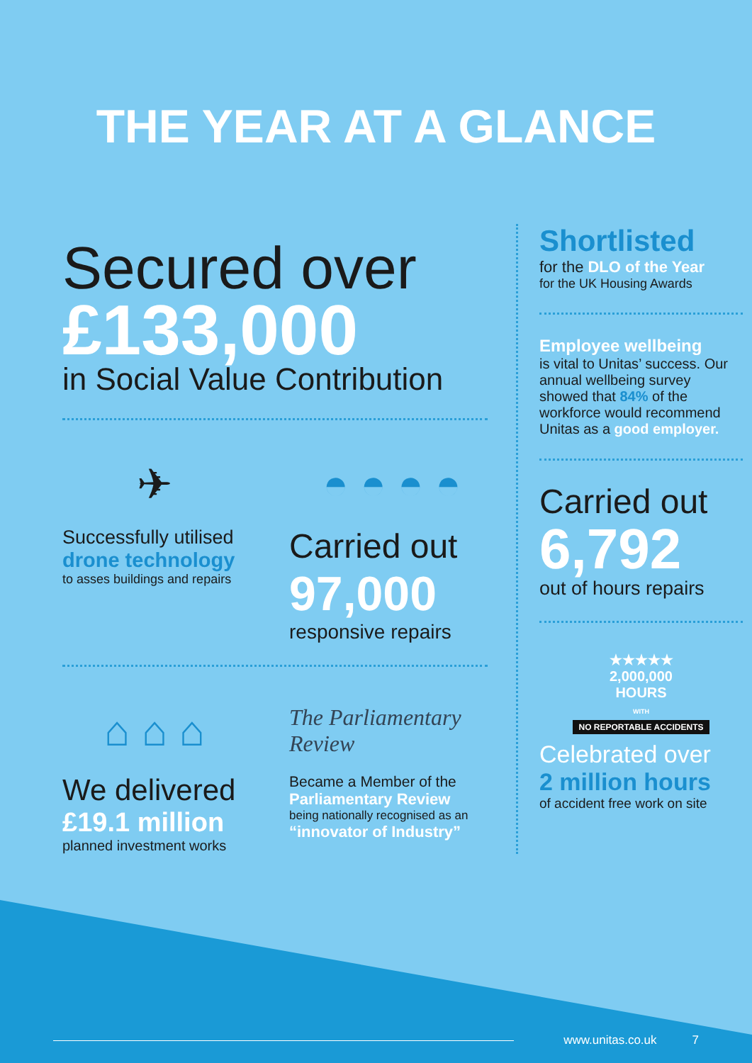THE YEAR AT A GLANCE
Secured over
£133,000
in Social Value Contribution
✈
Successfully utilised
drone technology
to asses buildings and repairs
◓ ◓ ◓ ◓
Carried out
97,000
responsive repairs
⌂ ⌂ ⌂
We delivered
£19.1 million
planned investment works
The Parliamentary Review
Became a Member of the
Parliamentary Review
being nationally recognised as an
“innovator of Industry”
Shortlisted
for the DLO of the Year
for the UK Housing Awards
Employee wellbeing
is vital to Unitas’ success. Our annual wellbeing survey showed that 84% of the workforce would recommend Unitas as a good employer.
Carried out
6,792
out of hours repairs
★★★★★
2,000,000
HOURS
WITH
NO REPORTABLE ACCIDENTS
Celebrated over
2 million hours
of accident free work on site
www.unitas.co.uk 7